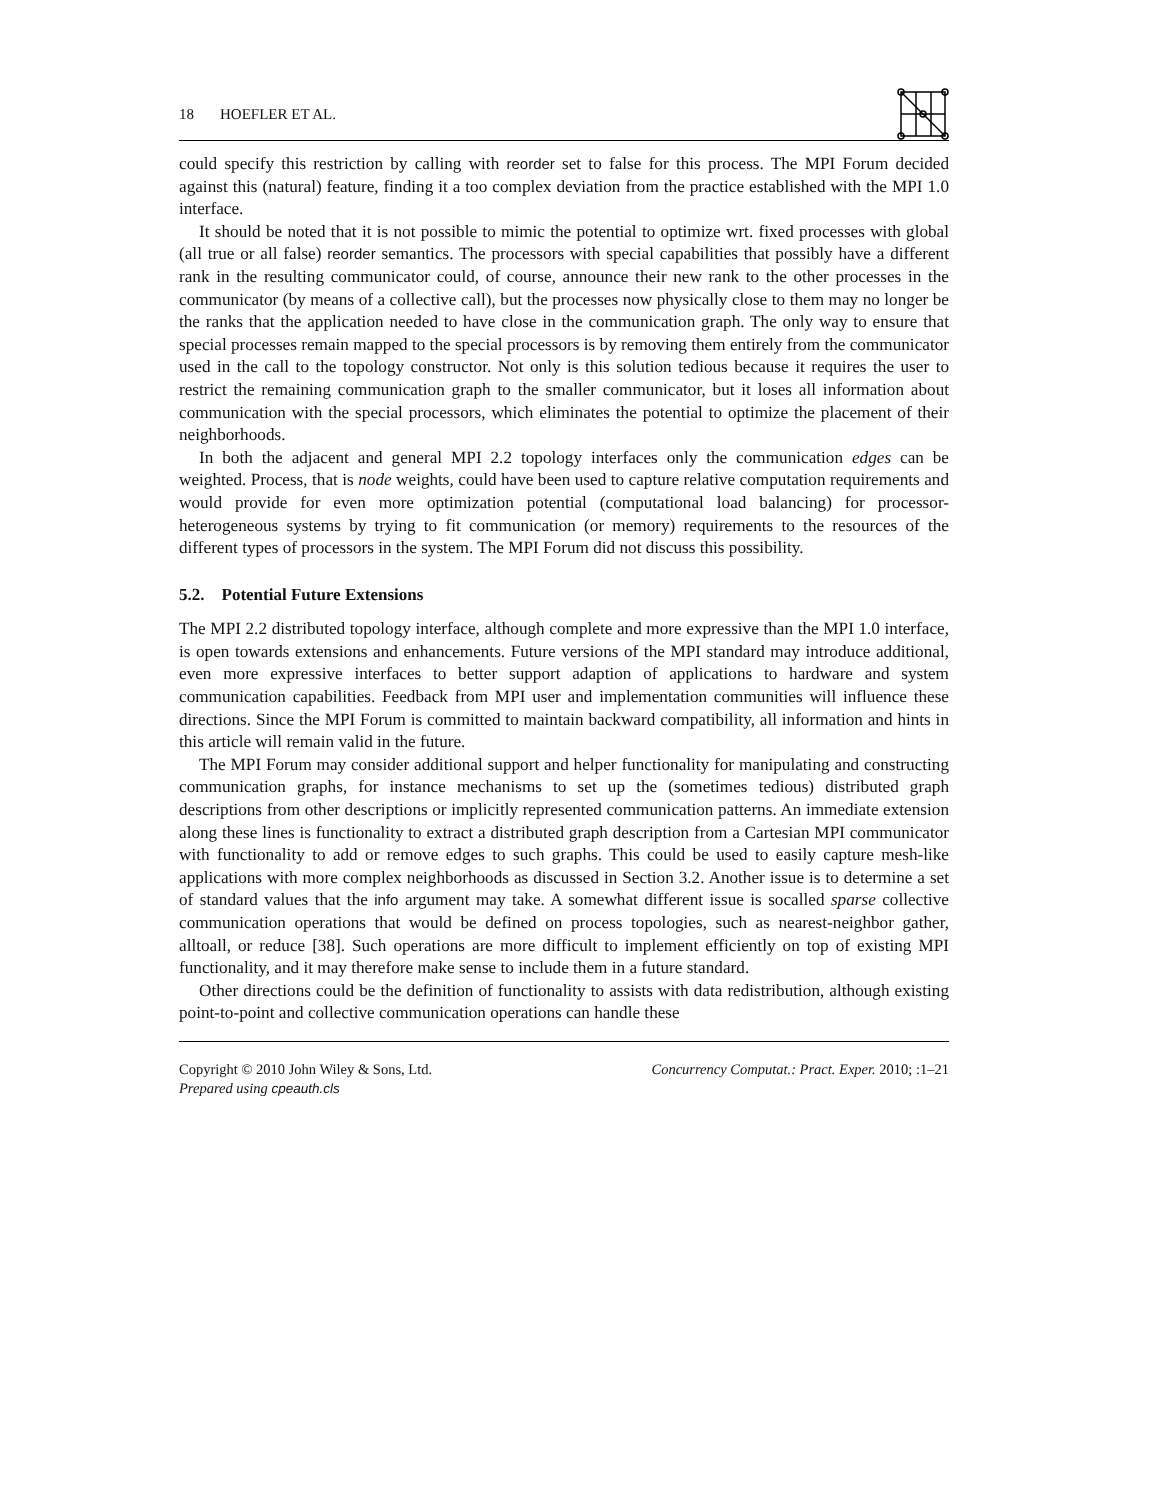18 HOEFLER ET AL.
could specify this restriction by calling with reorder set to false for this process. The MPI Forum decided against this (natural) feature, finding it a too complex deviation from the practice established with the MPI 1.0 interface.
It should be noted that it is not possible to mimic the potential to optimize wrt. fixed processes with global (all true or all false) reorder semantics. The processors with special capabilities that possibly have a different rank in the resulting communicator could, of course, announce their new rank to the other processes in the communicator (by means of a collective call), but the processes now physically close to them may no longer be the ranks that the application needed to have close in the communication graph. The only way to ensure that special processes remain mapped to the special processors is by removing them entirely from the communicator used in the call to the topology constructor. Not only is this solution tedious because it requires the user to restrict the remaining communication graph to the smaller communicator, but it loses all information about communication with the special processors, which eliminates the potential to optimize the placement of their neighborhoods.
In both the adjacent and general MPI 2.2 topology interfaces only the communication edges can be weighted. Process, that is node weights, could have been used to capture relative computation requirements and would provide for even more optimization potential (computational load balancing) for processor-heterogeneous systems by trying to fit communication (or memory) requirements to the resources of the different types of processors in the system. The MPI Forum did not discuss this possibility.
5.2. Potential Future Extensions
The MPI 2.2 distributed topology interface, although complete and more expressive than the MPI 1.0 interface, is open towards extensions and enhancements. Future versions of the MPI standard may introduce additional, even more expressive interfaces to better support adaption of applications to hardware and system communication capabilities. Feedback from MPI user and implementation communities will influence these directions. Since the MPI Forum is committed to maintain backward compatibility, all information and hints in this article will remain valid in the future.
The MPI Forum may consider additional support and helper functionality for manipulating and constructing communication graphs, for instance mechanisms to set up the (sometimes tedious) distributed graph descriptions from other descriptions or implicitly represented communication patterns. An immediate extension along these lines is functionality to extract a distributed graph description from a Cartesian MPI communicator with functionality to add or remove edges to such graphs. This could be used to easily capture mesh-like applications with more complex neighborhoods as discussed in Section 3.2. Another issue is to determine a set of standard values that the info argument may take. A somewhat different issue is socalled sparse collective communication operations that would be defined on process topologies, such as nearest-neighbor gather, alltoall, or reduce [38]. Such operations are more difficult to implement efficiently on top of existing MPI functionality, and it may therefore make sense to include them in a future standard.
Other directions could be the definition of functionality to assists with data redistribution, although existing point-to-point and collective communication operations can handle these
Copyright © 2010 John Wiley & Sons, Ltd.
Prepared using cpeauth.cls
Concurrency Computat.: Pract. Exper. 2010; :1–21